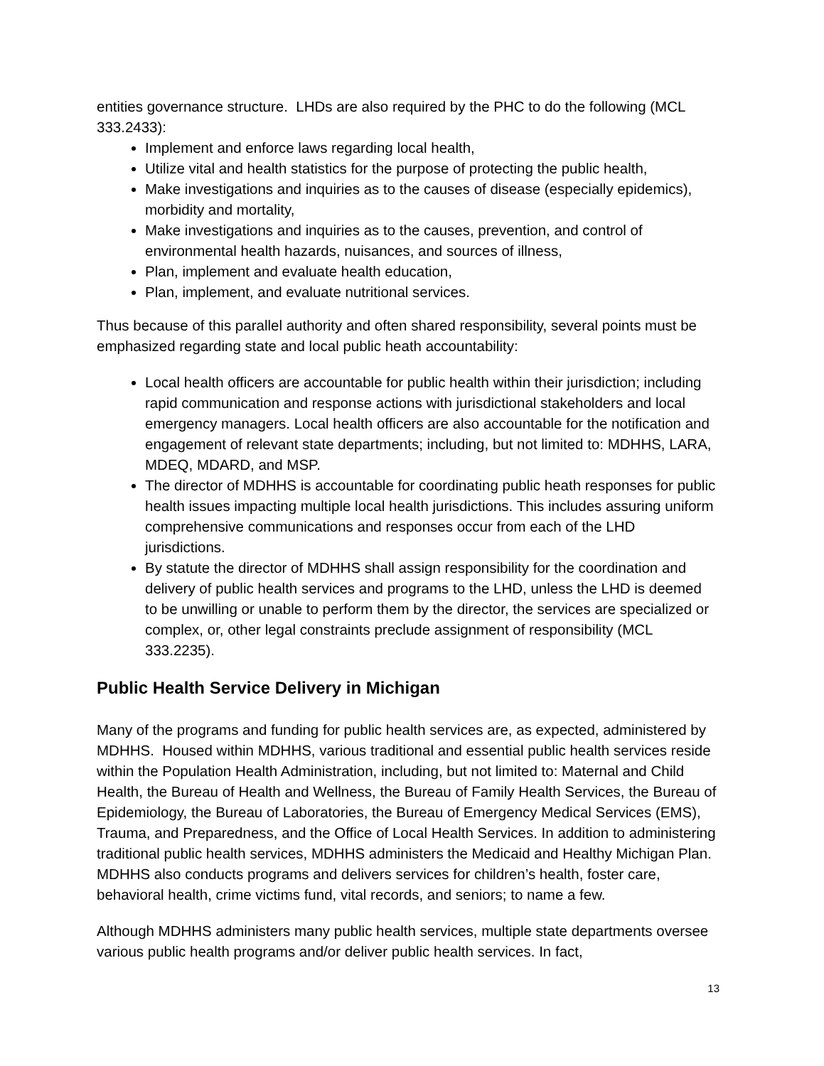entities governance structure. LHDs are also required by the PHC to do the following (MCL 333.2433):
Implement and enforce laws regarding local health,
Utilize vital and health statistics for the purpose of protecting the public health,
Make investigations and inquiries as to the causes of disease (especially epidemics), morbidity and mortality,
Make investigations and inquiries as to the causes, prevention, and control of environmental health hazards, nuisances, and sources of illness,
Plan, implement and evaluate health education,
Plan, implement, and evaluate nutritional services.
Thus because of this parallel authority and often shared responsibility, several points must be emphasized regarding state and local public heath accountability:
Local health officers are accountable for public health within their jurisdiction; including rapid communication and response actions with jurisdictional stakeholders and local emergency managers. Local health officers are also accountable for the notification and engagement of relevant state departments; including, but not limited to: MDHHS, LARA, MDEQ, MDARD, and MSP.
The director of MDHHS is accountable for coordinating public heath responses for public health issues impacting multiple local health jurisdictions. This includes assuring uniform comprehensive communications and responses occur from each of the LHD jurisdictions.
By statute the director of MDHHS shall assign responsibility for the coordination and delivery of public health services and programs to the LHD, unless the LHD is deemed to be unwilling or unable to perform them by the director, the services are specialized or complex, or, other legal constraints preclude assignment of responsibility (MCL 333.2235).
Public Health Service Delivery in Michigan
Many of the programs and funding for public health services are, as expected, administered by MDHHS. Housed within MDHHS, various traditional and essential public health services reside within the Population Health Administration, including, but not limited to: Maternal and Child Health, the Bureau of Health and Wellness, the Bureau of Family Health Services, the Bureau of Epidemiology, the Bureau of Laboratories, the Bureau of Emergency Medical Services (EMS), Trauma, and Preparedness, and the Office of Local Health Services. In addition to administering traditional public health services, MDHHS administers the Medicaid and Healthy Michigan Plan. MDHHS also conducts programs and delivers services for children’s health, foster care, behavioral health, crime victims fund, vital records, and seniors; to name a few.
Although MDHHS administers many public health services, multiple state departments oversee various public health programs and/or deliver public health services. In fact,
13